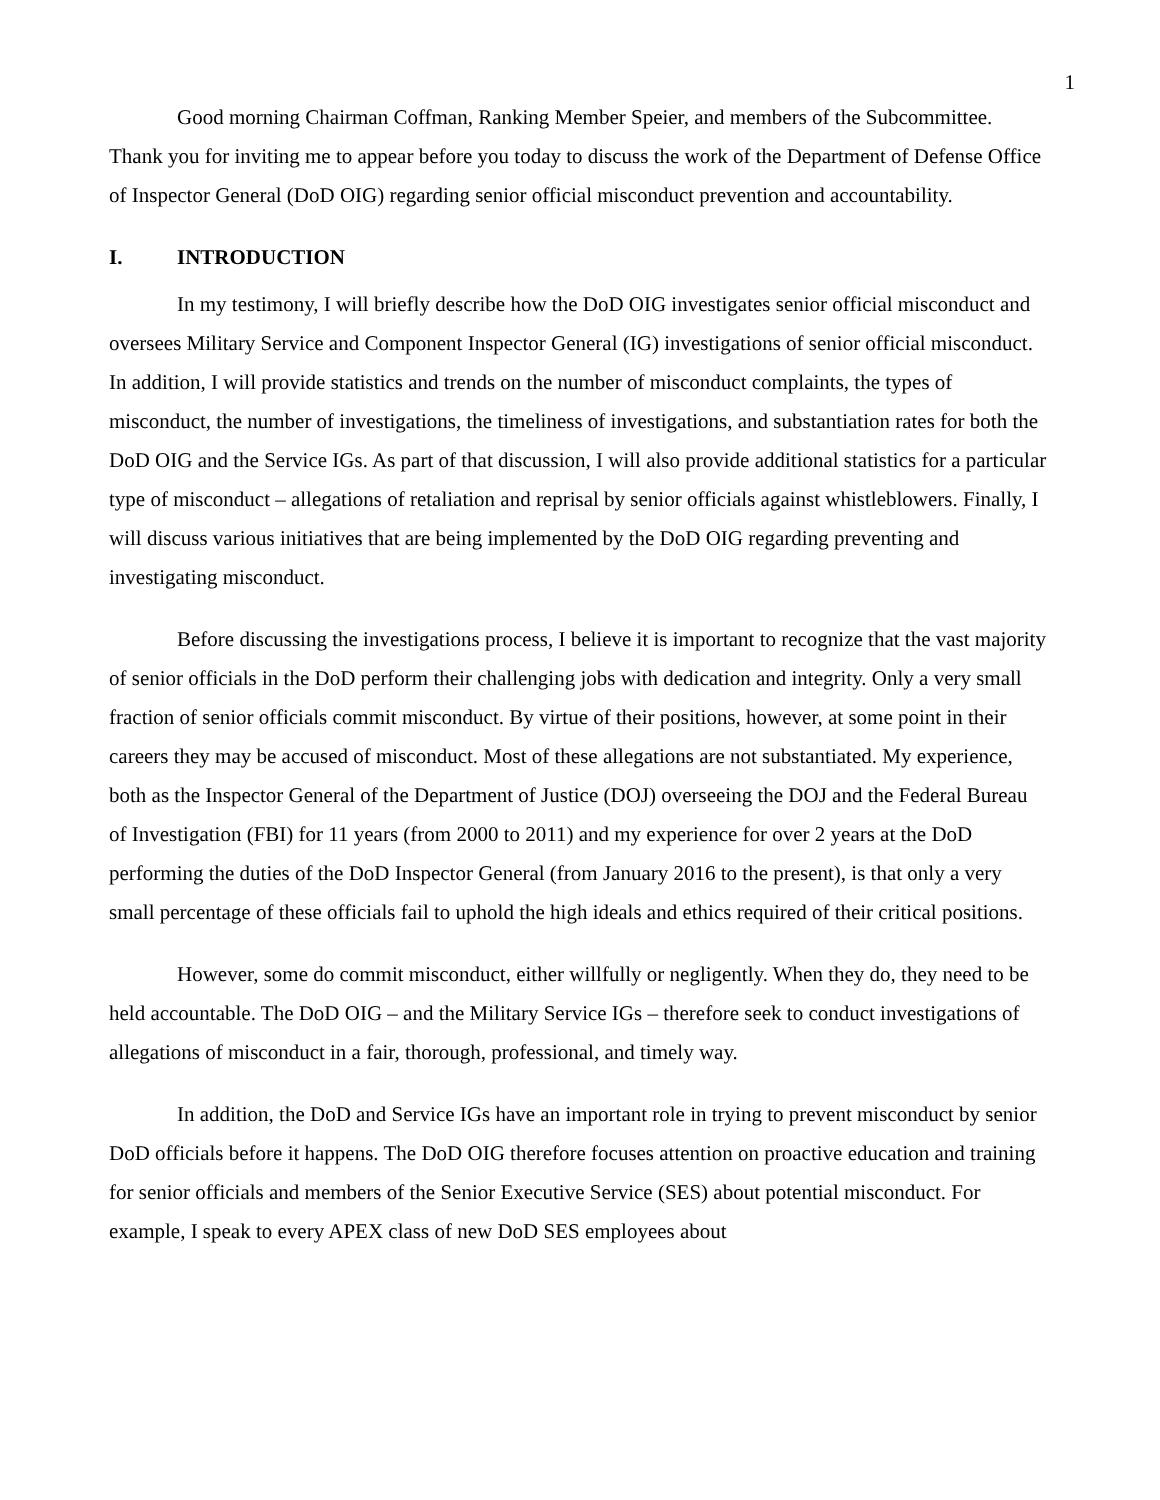1
Good morning Chairman Coffman, Ranking Member Speier, and members of the Subcommittee. Thank you for inviting me to appear before you today to discuss the work of the Department of Defense Office of Inspector General (DoD OIG) regarding senior official misconduct prevention and accountability.
I. INTRODUCTION
In my testimony, I will briefly describe how the DoD OIG investigates senior official misconduct and oversees Military Service and Component Inspector General (IG) investigations of senior official misconduct. In addition, I will provide statistics and trends on the number of misconduct complaints, the types of misconduct, the number of investigations, the timeliness of investigations, and substantiation rates for both the DoD OIG and the Service IGs. As part of that discussion, I will also provide additional statistics for a particular type of misconduct – allegations of retaliation and reprisal by senior officials against whistleblowers. Finally, I will discuss various initiatives that are being implemented by the DoD OIG regarding preventing and investigating misconduct.
Before discussing the investigations process, I believe it is important to recognize that the vast majority of senior officials in the DoD perform their challenging jobs with dedication and integrity. Only a very small fraction of senior officials commit misconduct. By virtue of their positions, however, at some point in their careers they may be accused of misconduct. Most of these allegations are not substantiated. My experience, both as the Inspector General of the Department of Justice (DOJ) overseeing the DOJ and the Federal Bureau of Investigation (FBI) for 11 years (from 2000 to 2011) and my experience for over 2 years at the DoD performing the duties of the DoD Inspector General (from January 2016 to the present), is that only a very small percentage of these officials fail to uphold the high ideals and ethics required of their critical positions.
However, some do commit misconduct, either willfully or negligently. When they do, they need to be held accountable. The DoD OIG – and the Military Service IGs – therefore seek to conduct investigations of allegations of misconduct in a fair, thorough, professional, and timely way.
In addition, the DoD and Service IGs have an important role in trying to prevent misconduct by senior DoD officials before it happens. The DoD OIG therefore focuses attention on proactive education and training for senior officials and members of the Senior Executive Service (SES) about potential misconduct. For example, I speak to every APEX class of new DoD SES employees about